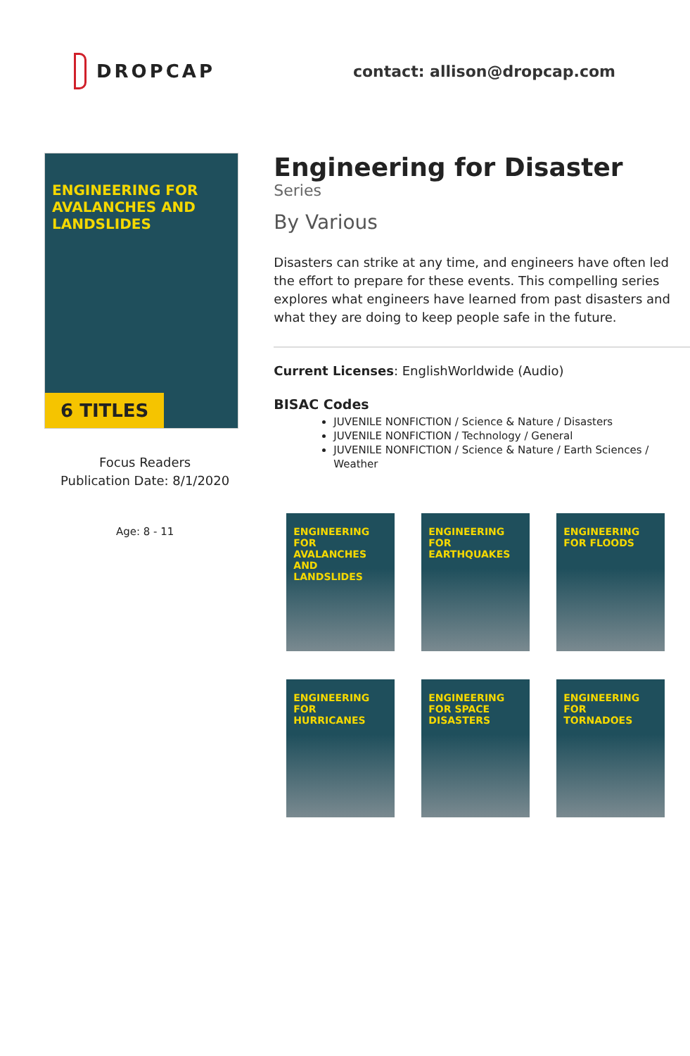DROPCAP
contact: allison@dropcap.com
ENGINEERING FOR AVALANCHES AND LANDSLIDES
6 TITLES
Focus Readers
Publication Date: 8/1/2020
Age: 8 - 11
Engineering for Disaster
Series
By Various
Disasters can strike at any time, and engineers have often led the effort to prepare for these events. This compelling series explores what engineers have learned from past disasters and what they are doing to keep people safe in the future.
Current Licenses: EnglishWorldwide (Audio)
BISAC Codes
JUVENILE NONFICTION / Science & Nature / Disasters
JUVENILE NONFICTION / Technology / General
JUVENILE NONFICTION / Science & Nature / Earth Sciences / Weather
ENGINEERING FOR AVALANCHES AND LANDSLIDES
ENGINEERING FOR EARTHQUAKES
ENGINEERING FOR FLOODS
ENGINEERING FOR HURRICANES
ENGINEERING FOR SPACE DISASTERS
ENGINEERING FOR TORNADOES